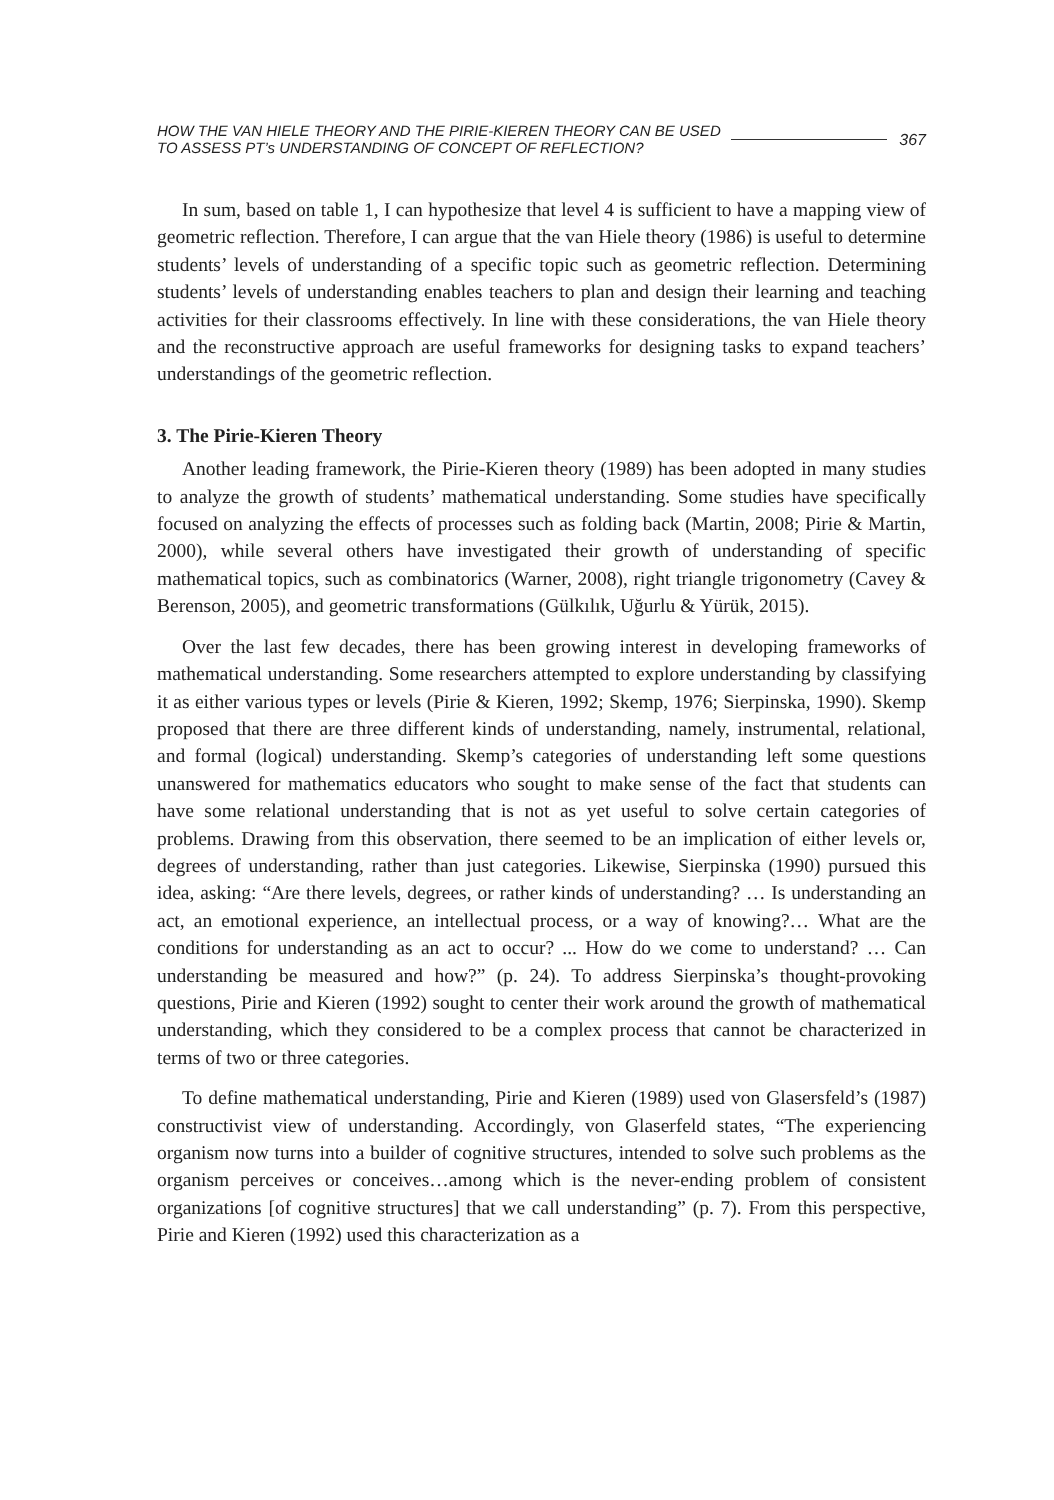HOW THE VAN HIELE THEORY AND THE PIRIE-KIEREN THEORY CAN BE USED
TO ASSESS PT’s UNDERSTANDING OF CONCEPT OF REFLECTION?
367
In sum, based on table 1, I can hypothesize that level 4 is sufficient to have a mapping view of geometric reflection. Therefore, I can argue that the van Hiele theory (1986) is useful to determine students’ levels of understanding of a specific topic such as geometric reflection. Determining students’ levels of understanding enables teachers to plan and design their learning and teaching activities for their classrooms effectively. In line with these considerations, the van Hiele theory and the reconstructive approach are useful frameworks for designing tasks to expand teachers’ understandings of the geometric reflection.
3. The Pirie-Kieren Theory
Another leading framework, the Pirie-Kieren theory (1989) has been adopted in many studies to analyze the growth of students’ mathematical understanding. Some studies have specifically focused on analyzing the effects of processes such as folding back (Martin, 2008; Pirie & Martin, 2000), while several others have investigated their growth of understanding of specific mathematical topics, such as combinatorics (Warner, 2008), right triangle trigonometry (Cavey & Berenson, 2005), and geometric transformations (Gülkılık, Uğurlu & Yürük, 2015).
Over the last few decades, there has been growing interest in developing frameworks of mathematical understanding. Some researchers attempted to explore understanding by classifying it as either various types or levels (Pirie & Kieren, 1992; Skemp, 1976; Sierpinska, 1990). Skemp proposed that there are three different kinds of understanding, namely, instrumental, relational, and formal (logical) understanding. Skemp’s categories of understanding left some questions unanswered for mathematics educators who sought to make sense of the fact that students can have some relational understanding that is not as yet useful to solve certain categories of problems. Drawing from this observation, there seemed to be an implication of either levels or, degrees of understanding, rather than just categories. Likewise, Sierpinska (1990) pursued this idea, asking: “Are there levels, degrees, or rather kinds of understanding? … Is understanding an act, an emotional experience, an intellectual process, or a way of knowing?… What are the conditions for understanding as an act to occur? ... How do we come to understand? … Can understanding be measured and how?” (p. 24). To address Sierpinska’s thought-provoking questions, Pirie and Kieren (1992) sought to center their work around the growth of mathematical understanding, which they considered to be a complex process that cannot be characterized in terms of two or three categories.
To define mathematical understanding, Pirie and Kieren (1989) used von Glasersfeld’s (1987) constructivist view of understanding. Accordingly, von Glaserfeld states, “The experiencing organism now turns into a builder of cognitive structures, intended to solve such problems as the organism perceives or conceives…among which is the never-ending problem of consistent organizations [of cognitive structures] that we call understanding” (p. 7). From this perspective, Pirie and Kieren (1992) used this characterization as a